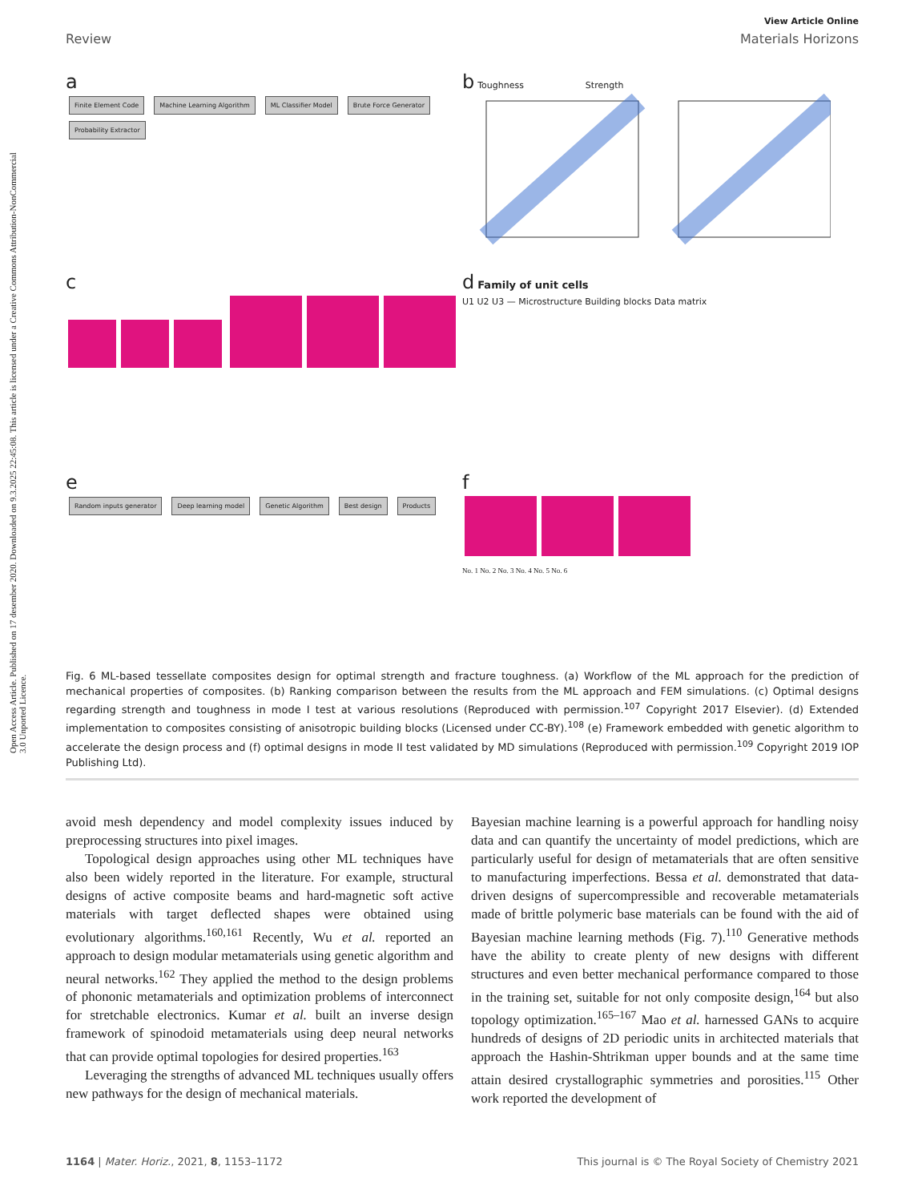View Article Online
Review Materials Horizons
a
Finite Element Code Machine Learning Algorithm ML Classifier Model Brute Force Generator Probability Extractor
b Toughness Strength
c
d Family of unit cells
U1 U2 U3 — Microstructure Building blocks Data matrix
e
Random inputs generator Deep learning model Genetic Algorithm Best design Products
f
No. 1 No. 2 No. 3 No. 4 No. 5 No. 6
Fig. 6 ML-based tessellate composites design for optimal strength and fracture toughness. (a) Workflow of the ML approach for the prediction of mechanical properties of composites. (b) Ranking comparison between the results from the ML approach and FEM simulations. (c) Optimal designs regarding strength and toughness in mode I test at various resolutions (Reproduced with permission.<sup>107</sup> Copyright 2017 Elsevier). (d) Extended implementation to composites consisting of anisotropic building blocks (Licensed under CC-BY).<sup>108</sup> (e) Framework embedded with genetic algorithm to accelerate the design process and (f) optimal designs in mode II test validated by MD simulations (Reproduced with permission.<sup>109</sup> Copyright 2019 IOP Publishing Ltd).
avoid mesh dependency and model complexity issues induced by preprocessing structures into pixel images.
Topological design approaches using other ML techniques have also been widely reported in the literature. For example, structural designs of active composite beams and hard-magnetic soft active materials with target deflected shapes were obtained using evolutionary algorithms.<sup>160,161</sup> Recently, Wu et al. reported an approach to design modular metamaterials using genetic algorithm and neural networks.<sup>162</sup> They applied the method to the design problems of phononic metamaterials and optimization problems of interconnect for stretchable electronics. Kumar et al. built an inverse design framework of spinodoid metamaterials using deep neural networks that can provide optimal topologies for desired properties.<sup>163</sup>
Leveraging the strengths of advanced ML techniques usually offers new pathways for the design of mechanical materials.
Bayesian machine learning is a powerful approach for handling noisy data and can quantify the uncertainty of model predictions, which are particularly useful for design of metamaterials that are often sensitive to manufacturing imperfections. Bessa et al. demonstrated that data-driven designs of supercompressible and recoverable metamaterials made of brittle polymeric base materials can be found with the aid of Bayesian machine learning methods (Fig. 7).<sup>110</sup> Generative methods have the ability to create plenty of new designs with different structures and even better mechanical performance compared to those in the training set, suitable for not only composite design,<sup>164</sup> but also topology optimization.<sup>165–167</sup> Mao et al. harnessed GANs to acquire hundreds of designs of 2D periodic units in architected materials that approach the Hashin-Shtrikman upper bounds and at the same time attain desired crystallographic symmetries and porosities.<sup>115</sup> Other work reported the development of
1164 | Mater. Horiz., 2021, 8, 1153–1172 This journal is © The Royal Society of Chemistry 2021
Open Access Article. Published on 17 desember 2020. Downloaded on 9.3.2025 22:45:08. This article is licensed under a Creative Commons Attribution-NonCommercial 3.0 Unported Licence.